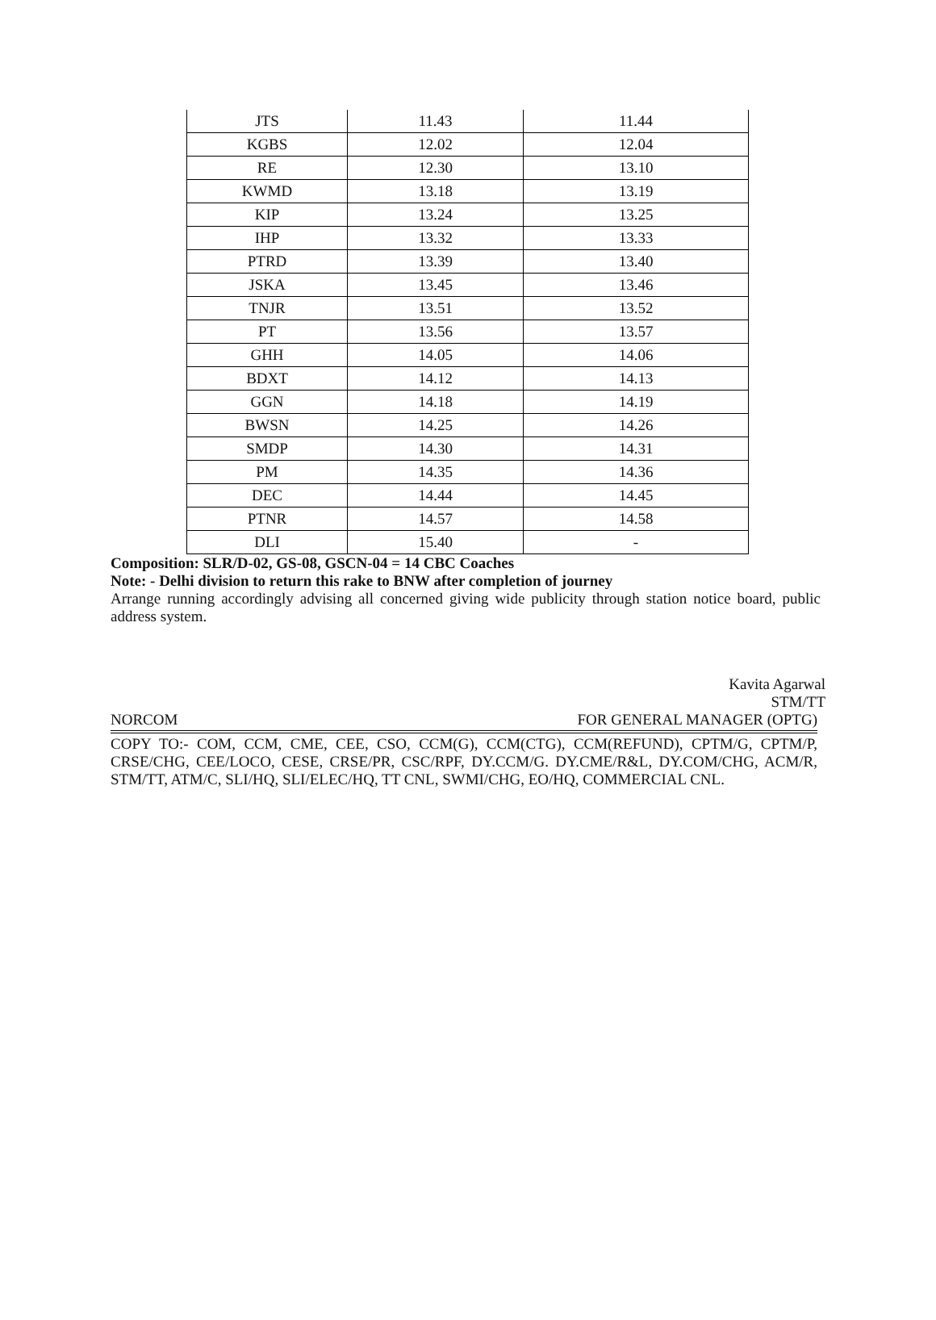| JTS | 11.43 | 11.44 |
| KGBS | 12.02 | 12.04 |
| RE | 12.30 | 13.10 |
| KWMD | 13.18 | 13.19 |
| KIP | 13.24 | 13.25 |
| IHP | 13.32 | 13.33 |
| PTRD | 13.39 | 13.40 |
| JSKA | 13.45 | 13.46 |
| TNJR | 13.51 | 13.52 |
| PT | 13.56 | 13.57 |
| GHH | 14.05 | 14.06 |
| BDXT | 14.12 | 14.13 |
| GGN | 14.18 | 14.19 |
| BWSN | 14.25 | 14.26 |
| SMDP | 14.30 | 14.31 |
| PM | 14.35 | 14.36 |
| DEC | 14.44 | 14.45 |
| PTNR | 14.57 | 14.58 |
| DLI | 15.40 | - |
Composition: SLR/D-02, GS-08, GSCN-04 = 14 CBC Coaches
Note: - Delhi division to return this rake to BNW after completion of journey
Arrange running accordingly advising all concerned giving wide publicity through station notice board, public address system.
Kavita Agarwal
STM/TT
NORCOM FOR GENERAL MANAGER (OPTG)
COPY TO:- COM, CCM, CME, CEE, CSO, CCM(G), CCM(CTG), CCM(REFUND), CPTM/G, CPTM/P, CRSE/CHG, CEE/LOCO, CESE, CRSE/PR, CSC/RPF, DY.CCM/G. DY.CME/R&L, DY.COM/CHG, ACM/R, STM/TT, ATM/C, SLI/HQ, SLI/ELEC/HQ, TT CNL, SWMI/CHG, EO/HQ, COMMERCIAL CNL.